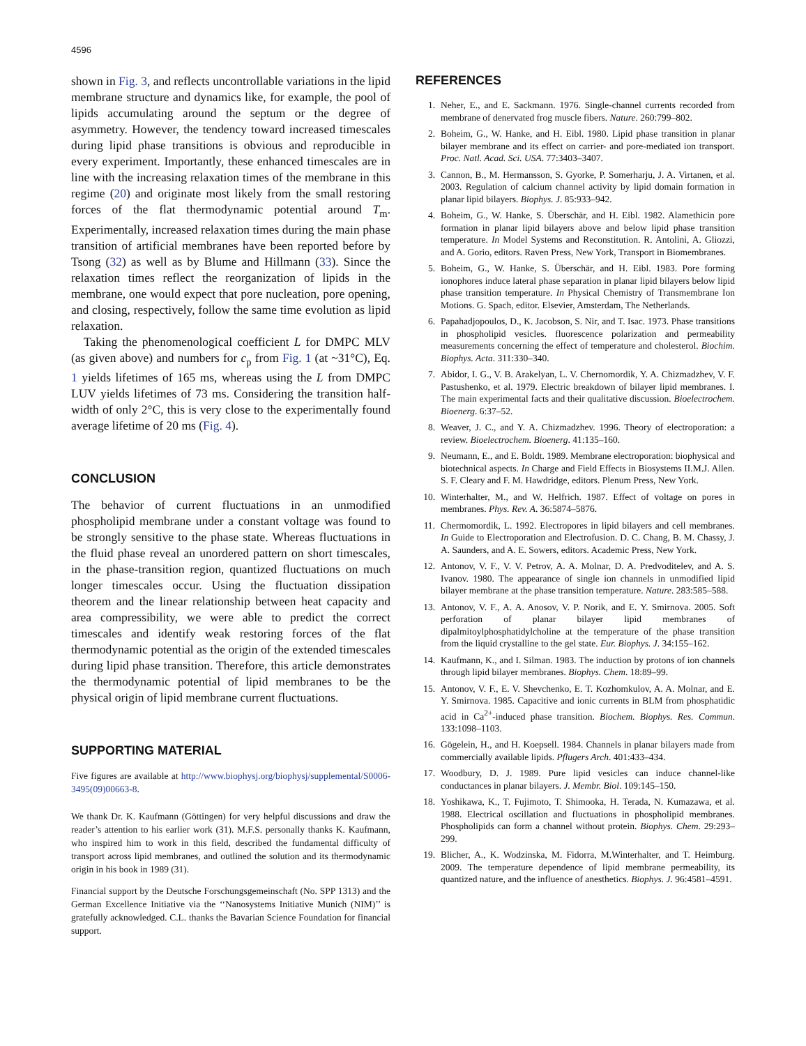4596
shown in Fig. 3, and reflects uncontrollable variations in the lipid membrane structure and dynamics like, for example, the pool of lipids accumulating around the septum or the degree of asymmetry. However, the tendency toward increased timescales during lipid phase transitions is obvious and reproducible in every experiment. Importantly, these enhanced timescales are in line with the increasing relaxation times of the membrane in this regime (20) and originate most likely from the small restoring forces of the flat thermodynamic potential around T<sub>m</sub>. Experimentally, increased relaxation times during the main phase transition of artificial membranes have been reported before by Tsong (32) as well as by Blume and Hillmann (33). Since the relaxation times reflect the reorganization of lipids in the membrane, one would expect that pore nucleation, pore opening, and closing, respectively, follow the same time evolution as lipid relaxation.
Taking the phenomenological coefficient L for DMPC MLV (as given above) and numbers for c<sub>p</sub> from Fig. 1 (at ~31°C), Eq. 1 yields lifetimes of 165 ms, whereas using the L from DMPC LUV yields lifetimes of 73 ms. Considering the transition half-width of only 2°C, this is very close to the experimentally found average lifetime of 20 ms (Fig. 4).
CONCLUSION
The behavior of current fluctuations in an unmodified phospholipid membrane under a constant voltage was found to be strongly sensitive to the phase state. Whereas fluctuations in the fluid phase reveal an unordered pattern on short timescales, in the phase-transition region, quantized fluctuations on much longer timescales occur. Using the fluctuation dissipation theorem and the linear relationship between heat capacity and area compressibility, we were able to predict the correct timescales and identify weak restoring forces of the flat thermodynamic potential as the origin of the extended timescales during lipid phase transition. Therefore, this article demonstrates the thermodynamic potential of lipid membranes to be the physical origin of lipid membrane current fluctuations.
SUPPORTING MATERIAL
Five figures are available at http://www.biophysj.org/biophysj/supplemental/S0006-3495(09)00663-8.
We thank Dr. K. Kaufmann (Göttingen) for very helpful discussions and draw the reader’s attention to his earlier work (31). M.F.S. personally thanks K. Kaufmann, who inspired him to work in this field, described the fundamental difficulty of transport across lipid membranes, and outlined the solution and its thermodynamic origin in his book in 1989 (31).
Financial support by the Deutsche Forschungsgemeinschaft (No. SPP 1313) and the German Excellence Initiative via the ‘‘Nanosystems Initiative Munich (NIM)’’ is gratefully acknowledged. C.L. thanks the Bavarian Science Foundation for financial support.
REFERENCES
1. Neher, E., and E. Sackmann. 1976. Single-channel currents recorded from membrane of denervated frog muscle fibers. Nature. 260:799–802.
2. Boheim, G., W. Hanke, and H. Eibl. 1980. Lipid phase transition in planar bilayer membrane and its effect on carrier- and pore-mediated ion transport. Proc. Natl. Acad. Sci. USA. 77:3403–3407.
3. Cannon, B., M. Hermansson, S. Gyorke, P. Somerharju, J. A. Virtanen, et al. 2003. Regulation of calcium channel activity by lipid domain formation in planar lipid bilayers. Biophys. J. 85:933–942.
4. Boheim, G., W. Hanke, S. Überschär, and H. Eibl. 1982. Alamethicin pore formation in planar lipid bilayers above and below lipid phase transition temperature. In Model Systems and Reconstitution. R. Antolini, A. Gliozzi, and A. Gorio, editors. Raven Press, New York, Transport in Biomembranes.
5. Boheim, G., W. Hanke, S. Überschär, and H. Eibl. 1983. Pore forming ionophores induce lateral phase separation in planar lipid bilayers below lipid phase transition temperature. In Physical Chemistry of Transmembrane Ion Motions. G. Spach, editor. Elsevier, Amsterdam, The Netherlands.
6. Papahadjopoulos, D., K. Jacobson, S. Nir, and T. Isac. 1973. Phase transitions in phospholipid vesicles. fluorescence polarization and permeability measurements concerning the effect of temperature and cholesterol. Biochim. Biophys. Acta. 311:330–340.
7. Abidor, I. G., V. B. Arakelyan, L. V. Chernomordik, Y. A. Chizmadzhev, V. F. Pastushenko, et al. 1979. Electric breakdown of bilayer lipid membranes. I. The main experimental facts and their qualitative discussion. Bioelectrochem. Bioenerg. 6:37–52.
8. Weaver, J. C., and Y. A. Chizmadzhev. 1996. Theory of electroporation: a review. Bioelectrochem. Bioenerg. 41:135–160.
9. Neumann, E., and E. Boldt. 1989. Membrane electroporation: biophysical and biotechnical aspects. In Charge and Field Effects in Biosystems II.M.J. Allen. S. F. Cleary and F. M. Hawdridge, editors. Plenum Press, New York.
10. Winterhalter, M., and W. Helfrich. 1987. Effect of voltage on pores in membranes. Phys. Rev. A. 36:5874–5876.
11. Chermomordik, L. 1992. Electropores in lipid bilayers and cell membranes. In Guide to Electroporation and Electrofusion. D. C. Chang, B. M. Chassy, J. A. Saunders, and A. E. Sowers, editors. Academic Press, New York.
12. Antonov, V. F., V. V. Petrov, A. A. Molnar, D. A. Predvoditelev, and A. S. Ivanov. 1980. The appearance of single ion channels in unmodified lipid bilayer membrane at the phase transition temperature. Nature. 283:585–588.
13. Antonov, V. F., A. A. Anosov, V. P. Norik, and E. Y. Smirnova. 2005. Soft perforation of planar bilayer lipid membranes of dipalmitoylphosphatidylcholine at the temperature of the phase transition from the liquid crystalline to the gel state. Eur. Biophys. J. 34:155–162.
14. Kaufmann, K., and I. Silman. 1983. The induction by protons of ion channels through lipid bilayer membranes. Biophys. Chem. 18:89–99.
15. Antonov, V. F., E. V. Shevchenko, E. T. Kozhomkulov, A. A. Molnar, and E. Y. Smirnova. 1985. Capacitive and ionic currents in BLM from phosphatidic acid in Ca<sup>2+</sup>-induced phase transition. Biochem. Biophys. Res. Commun. 133:1098–1103.
16. Gögelein, H., and H. Koepsell. 1984. Channels in planar bilayers made from commercially available lipids. Pflugers Arch. 401:433–434.
17. Woodbury, D. J. 1989. Pure lipid vesicles can induce channel-like conductances in planar bilayers. J. Membr. Biol. 109:145–150.
18. Yoshikawa, K., T. Fujimoto, T. Shimooka, H. Terada, N. Kumazawa, et al. 1988. Electrical oscillation and fluctuations in phospholipid membranes. Phospholipids can form a channel without protein. Biophys. Chem. 29:293–299.
19. Blicher, A., K. Wodzinska, M. Fidorra, M.Winterhalter, and T. Heimburg. 2009. The temperature dependence of lipid membrane permeability, its quantized nature, and the influence of anesthetics. Biophys. J. 96:4581–4591.